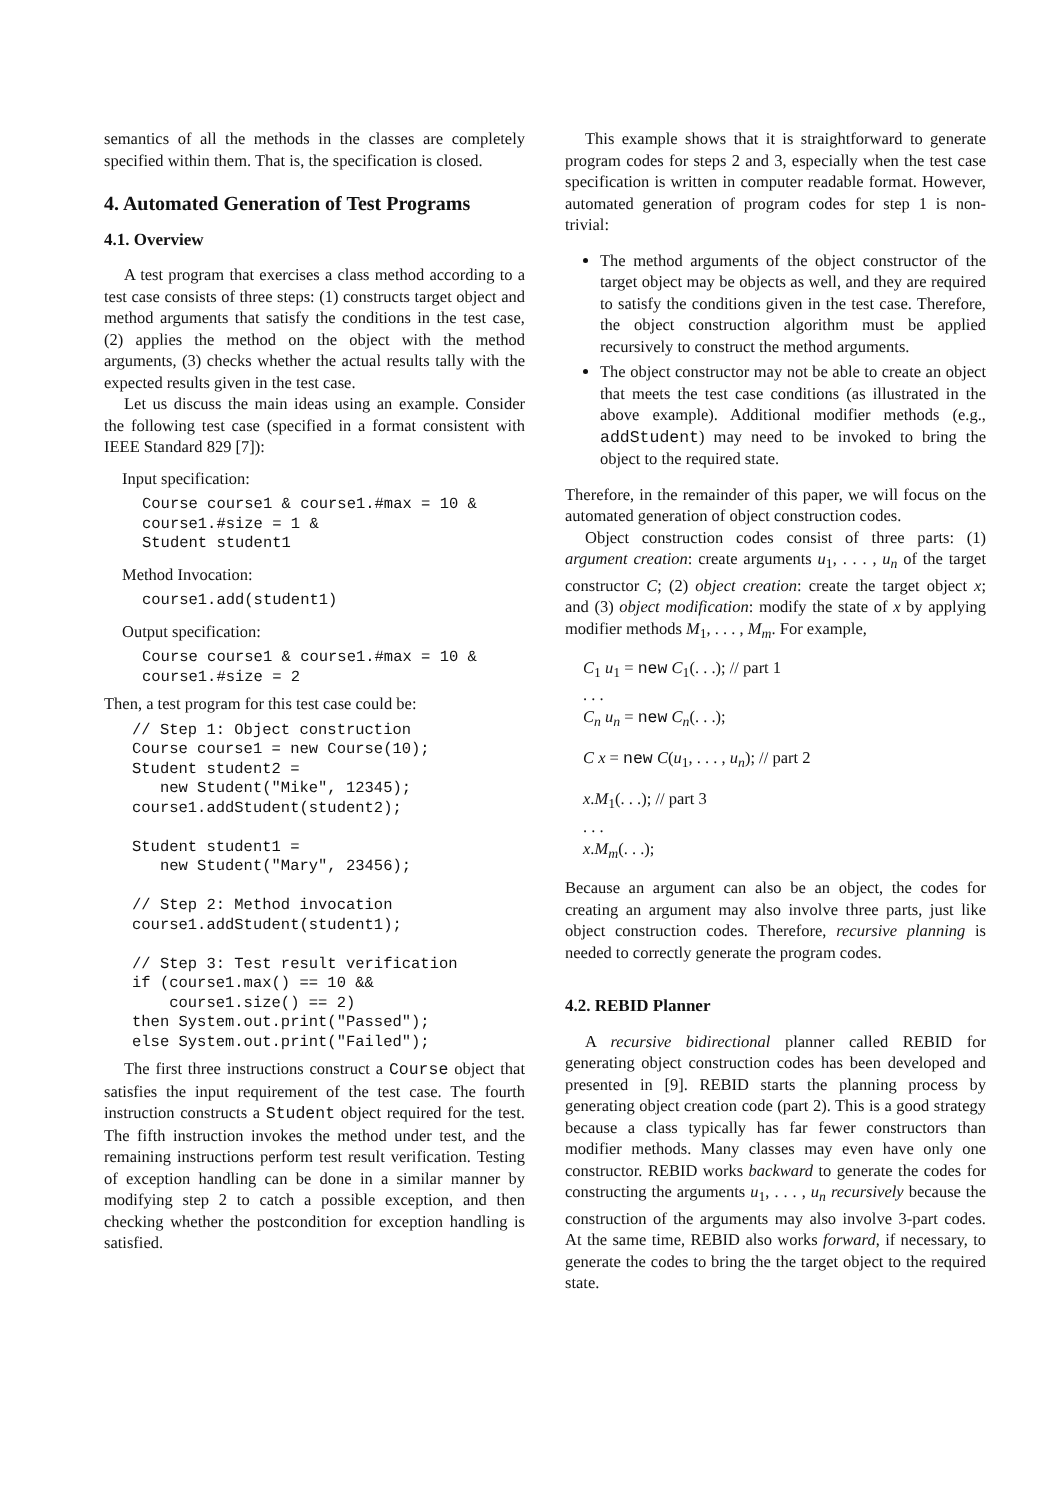semantics of all the methods in the classes are completely specified within them. That is, the specification is closed.
4. Automated Generation of Test Programs
4.1. Overview
A test program that exercises a class method according to a test case consists of three steps: (1) constructs target object and method arguments that satisfy the conditions in the test case, (2) applies the method on the object with the method arguments, (3) checks whether the actual results tally with the expected results given in the test case.
Let us discuss the main ideas using an example. Consider the following test case (specified in a format consistent with IEEE Standard 829 [7]):
Input specification:
Course course1 & course1.#max = 10 &
course1.#size = 1 &
Student student1
Method Invocation:
course1.add(student1)
Output specification:
Course course1 & course1.#max = 10 &
course1.#size = 2
Then, a test program for this test case could be:
// Step 1: Object construction
Course course1 = new Course(10);
Student student2 =
   new Student("Mike", 12345);
course1.addStudent(student2);

Student student1 =
   new Student("Mary", 23456);

// Step 2: Method invocation
course1.addStudent(student1);

// Step 3: Test result verification
if (course1.max() == 10 &&
    course1.size() == 2)
then System.out.print("Passed");
else System.out.print("Failed");
The first three instructions construct a Course object that satisfies the input requirement of the test case. The fourth instruction constructs a Student object required for the test. The fifth instruction invokes the method under test, and the remaining instructions perform test result verification. Testing of exception handling can be done in a similar manner by modifying step 2 to catch a possible exception, and then checking whether the postcondition for exception handling is satisfied.
This example shows that it is straightforward to generate program codes for steps 2 and 3, especially when the test case specification is written in computer readable format. However, automated generation of program codes for step 1 is non-trivial:
The method arguments of the object constructor of the target object may be objects as well, and they are required to satisfy the conditions given in the test case. Therefore, the object construction algorithm must be applied recursively to construct the method arguments.
The object constructor may not be able to create an object that meets the test case conditions (as illustrated in the above example). Additional modifier methods (e.g., addStudent) may need to be invoked to bring the object to the required state.
Therefore, in the remainder of this paper, we will focus on the automated generation of object construction codes.
Object construction codes consist of three parts: (1) argument creation: create arguments u<sub>1</sub>, . . . , u<sub>n</sub> of the target constructor C; (2) object creation: create the target object x; and (3) object modification: modify the state of x by applying modifier methods M<sub>1</sub>, . . . , M<sub>m</sub>. For example,
C<sub>1</sub> u<sub>1</sub> = new C<sub>1</sub>(. . .); // part 1
. . .
C<sub>n</sub> u<sub>n</sub> = new C<sub>n</sub>(. . .);
C x = new C(u<sub>1</sub>, . . . , u<sub>n</sub>); // part 2
x.M<sub>1</sub>(. . .); // part 3
. . .
x.M<sub>m</sub>(. . .);
Because an argument can also be an object, the codes for creating an argument may also involve three parts, just like object construction codes. Therefore, recursive planning is needed to correctly generate the program codes.
4.2. REBID Planner
A recursive bidirectional planner called REBID for generating object construction codes has been developed and presented in [9]. REBID starts the planning process by generating object creation code (part 2). This is a good strategy because a class typically has far fewer constructors than modifier methods. Many classes may even have only one constructor. REBID works backward to generate the codes for constructing the arguments u<sub>1</sub>, . . . , u<sub>n</sub> recursively because the construction of the arguments may also involve 3-part codes. At the same time, REBID also works forward, if necessary, to generate the codes to bring the the target object to the required state.